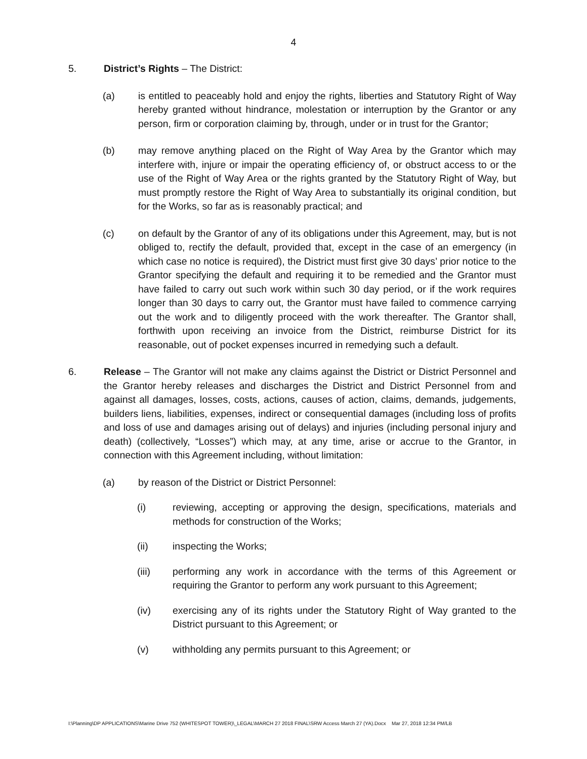4
5. District’s Rights – The District:
(a) is entitled to peaceably hold and enjoy the rights, liberties and Statutory Right of Way hereby granted without hindrance, molestation or interruption by the Grantor or any person, firm or corporation claiming by, through, under or in trust for the Grantor;
(b) may remove anything placed on the Right of Way Area by the Grantor which may interfere with, injure or impair the operating efficiency of, or obstruct access to or the use of the Right of Way Area or the rights granted by the Statutory Right of Way, but must promptly restore the Right of Way Area to substantially its original condition, but for the Works, so far as is reasonably practical; and
(c) on default by the Grantor of any of its obligations under this Agreement, may, but is not obliged to, rectify the default, provided that, except in the case of an emergency (in which case no notice is required), the District must first give 30 days’ prior notice to the Grantor specifying the default and requiring it to be remedied and the Grantor must have failed to carry out such work within such 30 day period, or if the work requires longer than 30 days to carry out, the Grantor must have failed to commence carrying out the work and to diligently proceed with the work thereafter. The Grantor shall, forthwith upon receiving an invoice from the District, reimburse District for its reasonable, out of pocket expenses incurred in remedying such a default.
6. Release – The Grantor will not make any claims against the District or District Personnel and the Grantor hereby releases and discharges the District and District Personnel from and against all damages, losses, costs, actions, causes of action, claims, demands, judgements, builders liens, liabilities, expenses, indirect or consequential damages (including loss of profits and loss of use and damages arising out of delays) and injuries (including personal injury and death) (collectively, “Losses”) which may, at any time, arise or accrue to the Grantor, in connection with this Agreement including, without limitation:
(a) by reason of the District or District Personnel:
(i) reviewing, accepting or approving the design, specifications, materials and methods for construction of the Works;
(ii) inspecting the Works;
(iii) performing any work in accordance with the terms of this Agreement or requiring the Grantor to perform any work pursuant to this Agreement;
(iv) exercising any of its rights under the Statutory Right of Way granted to the District pursuant to this Agreement; or
(v) withholding any permits pursuant to this Agreement; or
I:\Planning\DP APPLICATIONS\Marine Drive 752 (WHITESPOT TOWER)\_LEGAL\MARCH 27 2018 FINAL\SRW Access March 27 (YA).Docx Mar 27, 2018 12:34 PM/LB